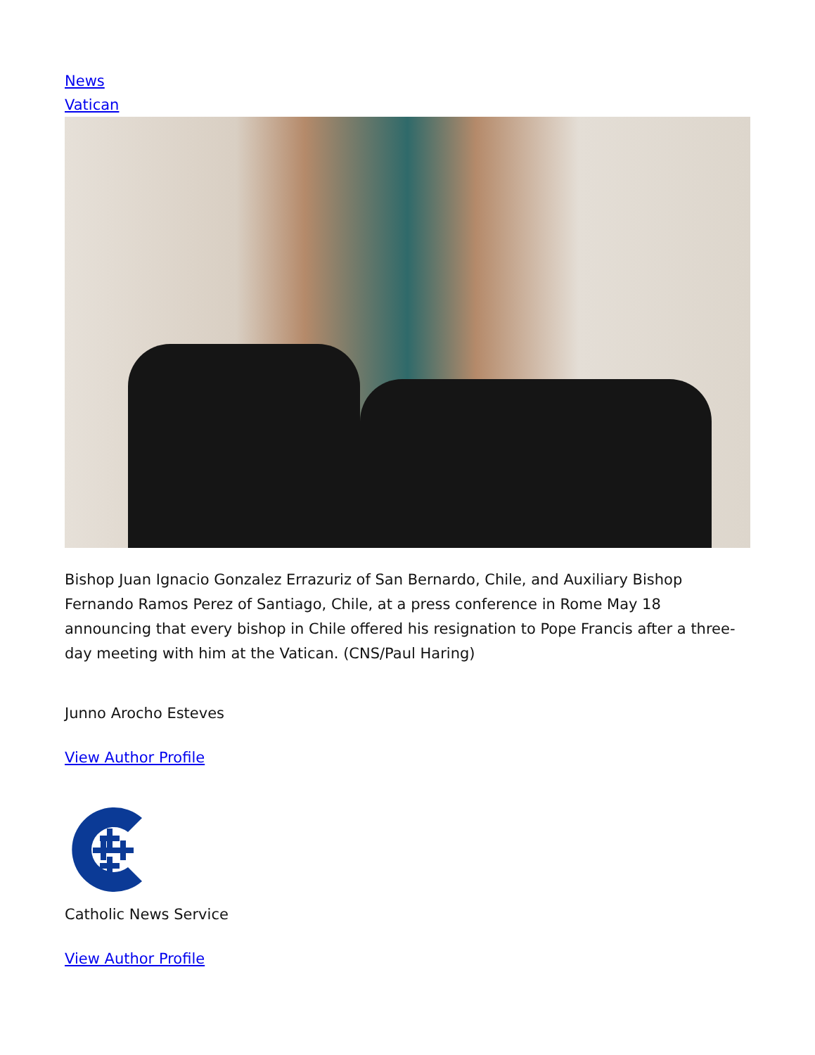News
Vatican
Bishop Juan Ignacio Gonzalez Errazuriz of San Bernardo, Chile, and Auxiliary Bishop Fernando Ramos Perez of Santiago, Chile, at a press conference in Rome May 18 announcing that every bishop in Chile offered his resignation to Pope Francis after a three-day meeting with him at the Vatican. (CNS/Paul Haring)
Junno Arocho Esteves
View Author Profile
Catholic News Service
View Author Profile